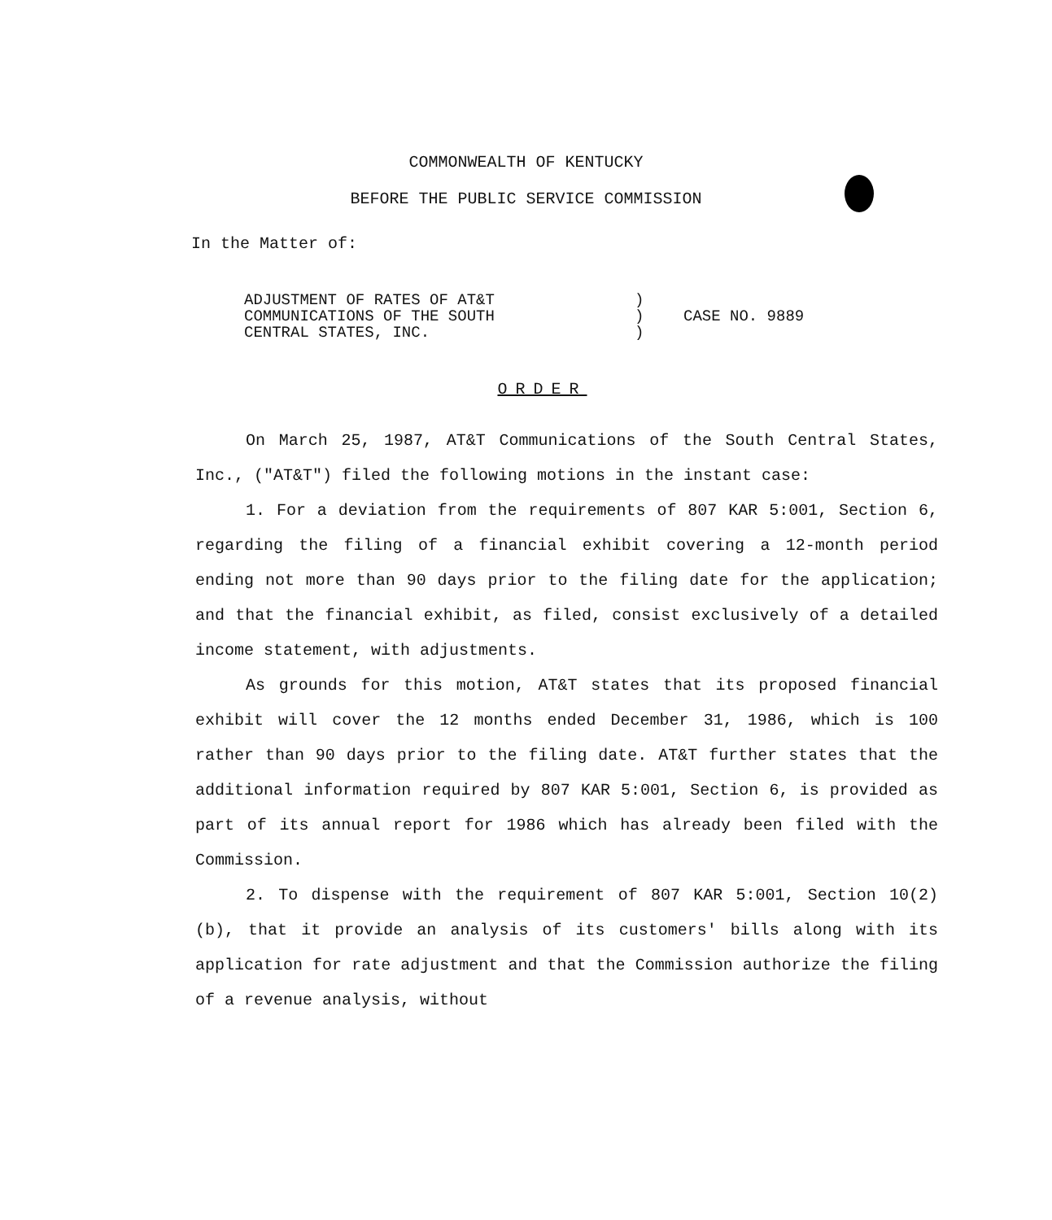COMMONWEALTH OF KENTUCKY
BEFORE THE PUBLIC SERVICE COMMISSION
In the Matter of:
ADJUSTMENT OF RATES OF AT&T
COMMUNICATIONS OF THE SOUTH
CENTRAL STATES, INC.
)
)
)
CASE NO. 9889
ORDER
On March 25, 1987, AT&T Communications of the South Central States, Inc., ("AT&T") filed the following motions in the instant case:
1. For a deviation from the requirements of 807 KAR 5:001, Section 6, regarding the filing of a financial exhibit covering a 12-month period ending not more than 90 days prior to the filing date for the application; and that the financial exhibit, as filed, consist exclusively of a detailed income statement, with adjustments.
As grounds for this motion, AT&T states that its proposed financial exhibit will cover the 12 months ended December 31, 1986, which is 100 rather than 90 days prior to the filing date. AT&T further states that the additional information required by 807 KAR 5:001, Section 6, is provided as part of its annual report for 1986 which has already been filed with the Commission.
2. To dispense with the requirement of 807 KAR 5:001, Section 10(2)(b), that it provide an analysis of its customers' bills along with its application for rate adjustment and that the Commission authorize the filing of a revenue analysis, without